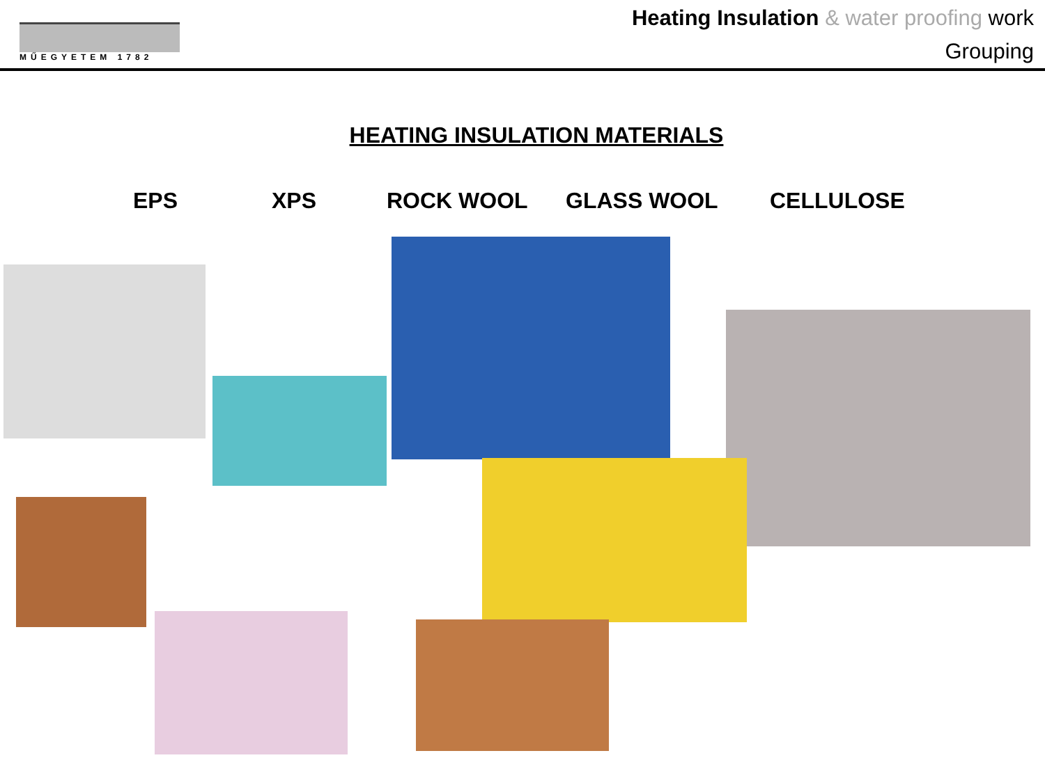MŰEGYETEM 1782
Heating Insulation & water proofing work
Grouping
HEATING INSULATION MATERIALS
EPS XPS ROCK WOOL GLASS WOOL CELLULOSE